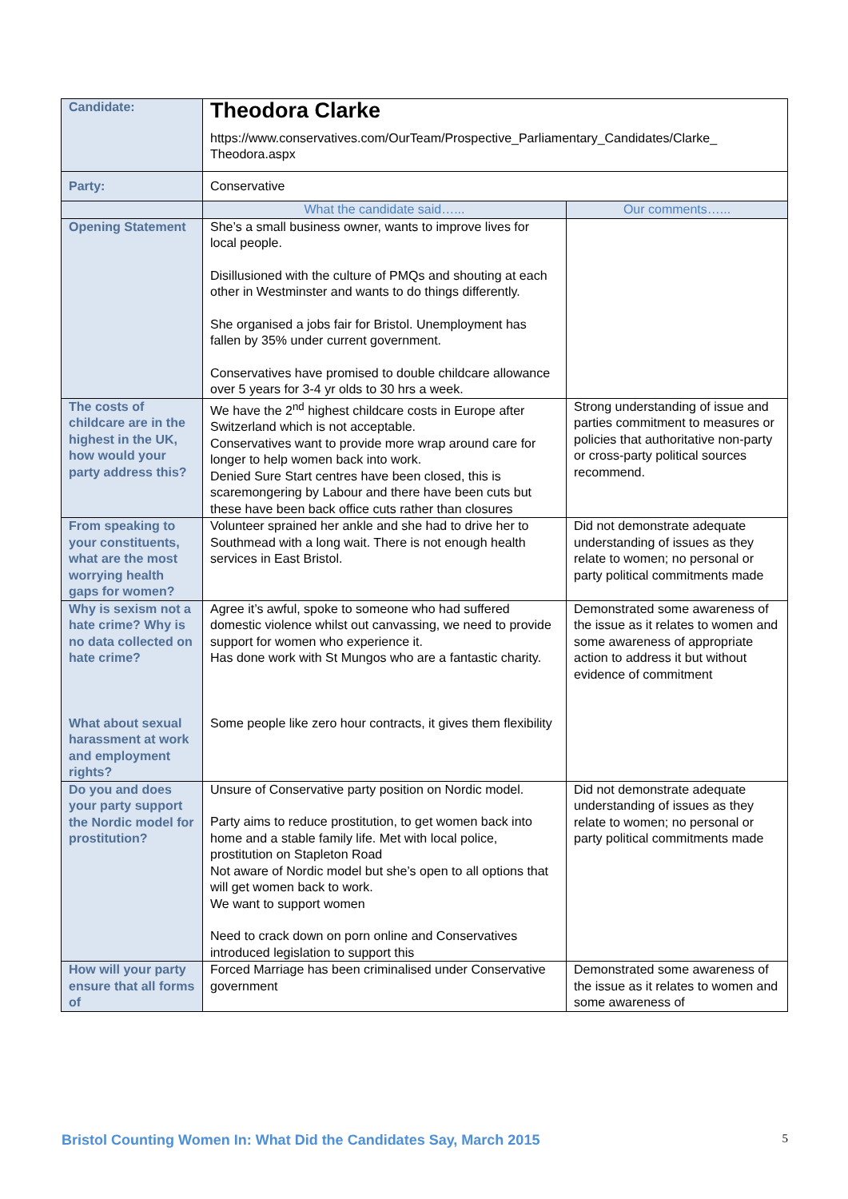| Candidate: | Theodora Clarke https://www.conservatives.com/OurTeam/Prospective_Parliamentary_Candidates/Clarke_ Theodora.aspx | |
| Party: | Conservative | |
| | What the candidate said…... | Our comments…... |
| Opening Statement | She’s a small business owner, wants to improve lives for local people. Disillusioned with the culture of PMQs and shouting at each other in Westminster and wants to do things differently. She organised a jobs fair for Bristol. Unemployment has fallen by 35% under current government. Conservatives have promised to double childcare allowance over 5 years for 3-4 yr olds to 30 hrs a week. | |
| The costs of childcare are in the highest in the UK, how would your party address this? | We have the 2<sup>nd</sup> highest childcare costs in Europe after Switzerland which is not acceptable. Conservatives want to provide more wrap around care for longer to help women back into work. Denied Sure Start centres have been closed, this is scaremongering by Labour and there have been cuts but these have been back office cuts rather than closures | Strong understanding of issue and parties commitment to measures or policies that authoritative non-party or cross-party political sources recommend. |
| From speaking to your constituents, what are the most worrying health gaps for women? | Volunteer sprained her ankle and she had to drive her to Southmead with a long wait. There is not enough health services in East Bristol. | Did not demonstrate adequate understanding of issues as they relate to women; no personal or party political commitments made |
| Why is sexism not a hate crime? Why is no data collected on hate crime? What about sexual harassment at work and employment rights? | Agree it’s awful, spoke to someone who had suffered domestic violence whilst out canvassing, we need to provide support for women who experience it. Has done work with St Mungos who are a fantastic charity. Some people like zero hour contracts, it gives them flexibility | Demonstrated some awareness of the issue as it relates to women and some awareness of appropriate action to address it but without evidence of commitment |
| Do you and does your party support the Nordic model for prostitution? | Unsure of Conservative party position on Nordic model. Party aims to reduce prostitution, to get women back into home and a stable family life. Met with local police, prostitution on Stapleton Road Not aware of Nordic model but she’s open to all options that will get women back to work. We want to support women Need to crack down on porn online and Conservatives introduced legislation to support this | Did not demonstrate adequate understanding of issues as they relate to women; no personal or party political commitments made |
| How will your party ensure that all forms of | Forced Marriage has been criminalised under Conservative government | Demonstrated some awareness of the issue as it relates to women and some awareness of |
Bristol Counting Women In: What Did the Candidates Say, March 2015 5